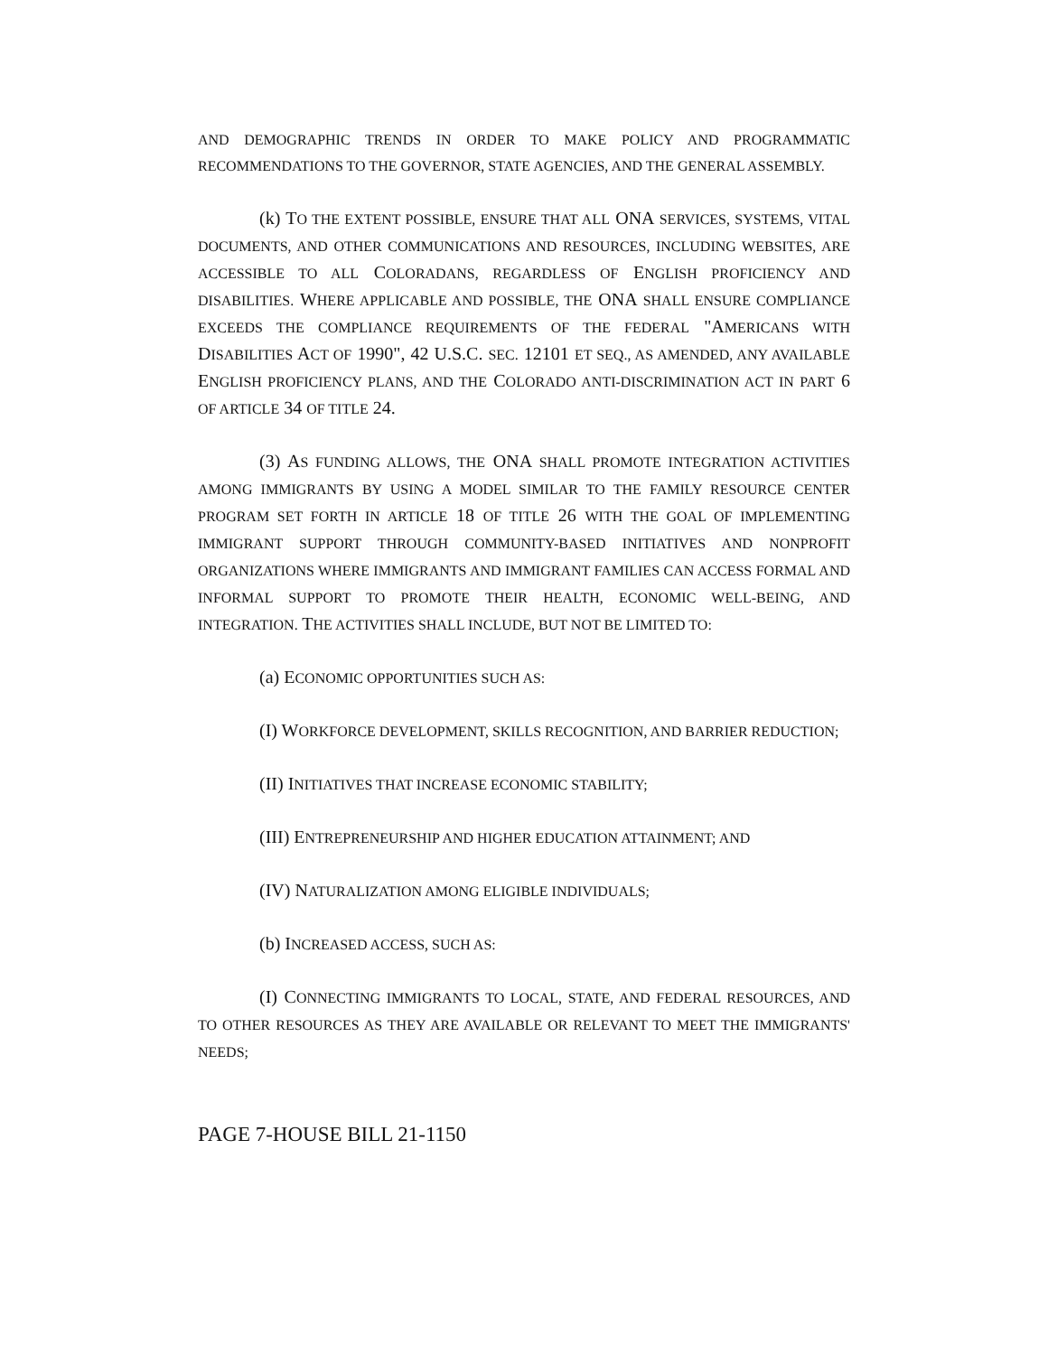AND DEMOGRAPHIC TRENDS IN ORDER TO MAKE POLICY AND PROGRAMMATIC RECOMMENDATIONS TO THE GOVERNOR, STATE AGENCIES, AND THE GENERAL ASSEMBLY.
(k) TO THE EXTENT POSSIBLE, ENSURE THAT ALL ONA SERVICES, SYSTEMS, VITAL DOCUMENTS, AND OTHER COMMUNICATIONS AND RESOURCES, INCLUDING WEBSITES, ARE ACCESSIBLE TO ALL COLORADANS, REGARDLESS OF ENGLISH PROFICIENCY AND DISABILITIES. WHERE APPLICABLE AND POSSIBLE, THE ONA SHALL ENSURE COMPLIANCE EXCEEDS THE COMPLIANCE REQUIREMENTS OF THE FEDERAL "AMERICANS WITH DISABILITIES ACT OF 1990", 42 U.S.C. SEC. 12101 ET SEQ., AS AMENDED, ANY AVAILABLE ENGLISH PROFICIENCY PLANS, AND THE COLORADO ANTI-DISCRIMINATION ACT IN PART 6 OF ARTICLE 34 OF TITLE 24.
(3) AS FUNDING ALLOWS, THE ONA SHALL PROMOTE INTEGRATION ACTIVITIES AMONG IMMIGRANTS BY USING A MODEL SIMILAR TO THE FAMILY RESOURCE CENTER PROGRAM SET FORTH IN ARTICLE 18 OF TITLE 26 WITH THE GOAL OF IMPLEMENTING IMMIGRANT SUPPORT THROUGH COMMUNITY-BASED INITIATIVES AND NONPROFIT ORGANIZATIONS WHERE IMMIGRANTS AND IMMIGRANT FAMILIES CAN ACCESS FORMAL AND INFORMAL SUPPORT TO PROMOTE THEIR HEALTH, ECONOMIC WELL-BEING, AND INTEGRATION. THE ACTIVITIES SHALL INCLUDE, BUT NOT BE LIMITED TO:
(a) ECONOMIC OPPORTUNITIES SUCH AS:
(I) WORKFORCE DEVELOPMENT, SKILLS RECOGNITION, AND BARRIER REDUCTION;
(II) INITIATIVES THAT INCREASE ECONOMIC STABILITY;
(III) ENTREPRENEURSHIP AND HIGHER EDUCATION ATTAINMENT; AND
(IV) NATURALIZATION AMONG ELIGIBLE INDIVIDUALS;
(b) INCREASED ACCESS, SUCH AS:
(I) CONNECTING IMMIGRANTS TO LOCAL, STATE, AND FEDERAL RESOURCES, AND TO OTHER RESOURCES AS THEY ARE AVAILABLE OR RELEVANT TO MEET THE IMMIGRANTS' NEEDS;
PAGE 7-HOUSE BILL 21-1150